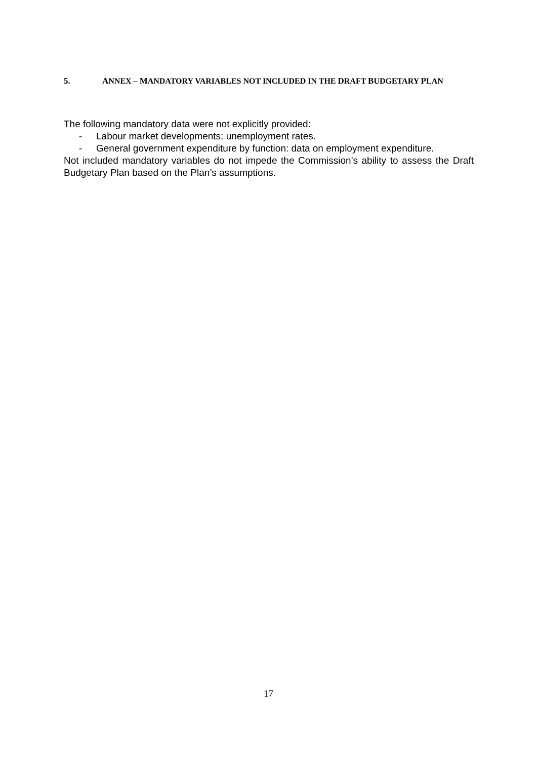5. ANNEX – MANDATORY VARIABLES NOT INCLUDED IN THE DRAFT BUDGETARY PLAN
The following mandatory data were not explicitly provided:
- Labour market developments: unemployment rates.
- General government expenditure by function: data on employment expenditure.
Not included mandatory variables do not impede the Commission’s ability to assess the Draft Budgetary Plan based on the Plan’s assumptions.
17